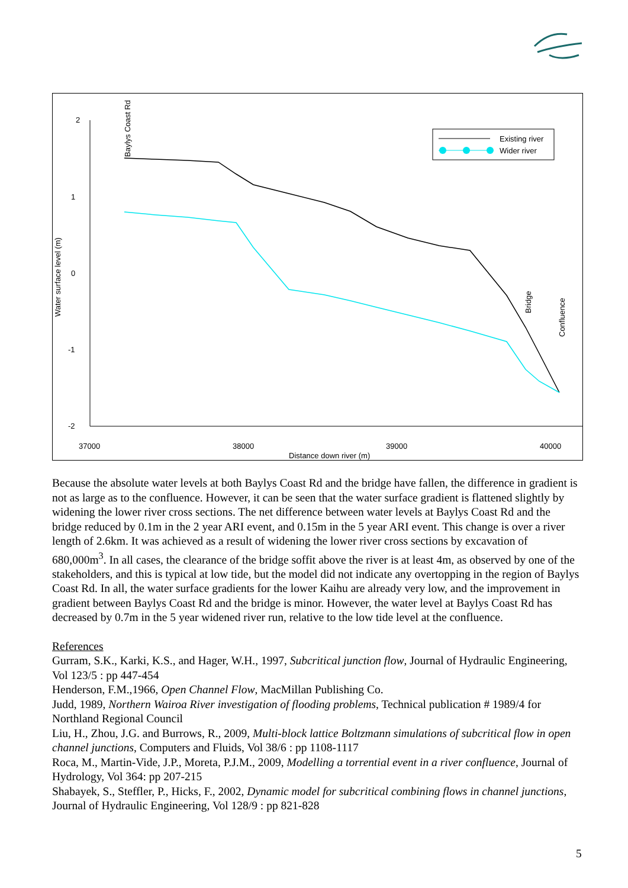2
1
0
-1
-2
37000
38000
39000
40000
Distance down river (m)
Water surface level (m)
Baylys Coast Rd
Bridge
Confluence
Existing river
Wider river
Because the absolute water levels at both Baylys Coast Rd and the bridge have fallen, the difference in gradient is not as large as to the confluence. However, it can be seen that the water surface gradient is flattened slightly by widening the lower river cross sections. The net difference between water levels at Baylys Coast Rd and the bridge reduced by 0.1m in the 2 year ARI event, and 0.15m in the 5 year ARI event. This change is over a river length of 2.6km. It was achieved as a result of widening the lower river cross sections by excavation of 680,000m<sup>3</sup>. In all cases, the clearance of the bridge soffit above the river is at least 4m, as observed by one of the stakeholders, and this is typical at low tide, but the model did not indicate any overtopping in the region of Baylys Coast Rd. In all, the water surface gradients for the lower Kaihu are already very low, and the improvement in gradient between Baylys Coast Rd and the bridge is minor. However, the water level at Baylys Coast Rd has decreased by 0.7m in the 5 year widened river run, relative to the low tide level at the confluence.
References
Gurram, S.K., Karki, K.S., and Hager, W.H., 1997, Subcritical junction flow, Journal of Hydraulic Engineering, Vol 123/5 : pp 447-454
Henderson, F.M.,1966, Open Channel Flow, MacMillan Publishing Co.
Judd, 1989, Northern Wairoa River investigation of flooding problems, Technical publication # 1989/4 for Northland Regional Council
Liu, H., Zhou, J.G. and Burrows, R., 2009, Multi-block lattice Boltzmann simulations of subcritical flow in open channel junctions, Computers and Fluids, Vol 38/6 : pp 1108-1117
Roca, M., Martin-Vide, J.P., Moreta, P.J.M., 2009, Modelling a torrential event in a river confluence, Journal of Hydrology, Vol 364: pp 207-215
Shabayek, S., Steffler, P., Hicks, F., 2002, Dynamic model for subcritical combining flows in channel junctions, Journal of Hydraulic Engineering, Vol 128/9 : pp 821-828
5